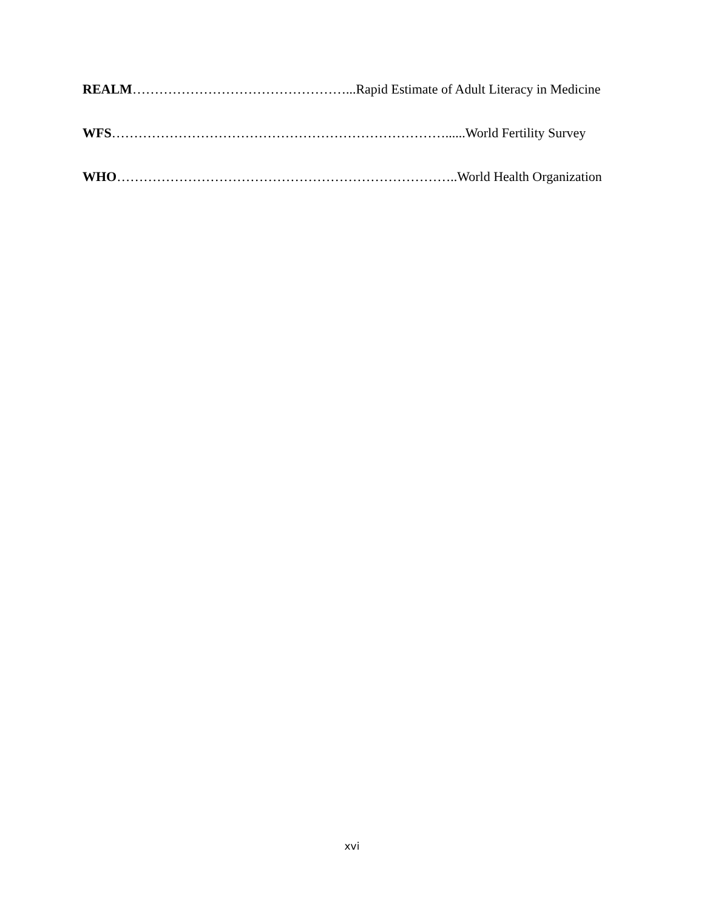REALM…………………………………………...Rapid Estimate of Adult Literacy in Medicine
WFS…………………………………………………………………......World Fertility Survey
WHO…………………………………………………………………..World Health Organization
xvi